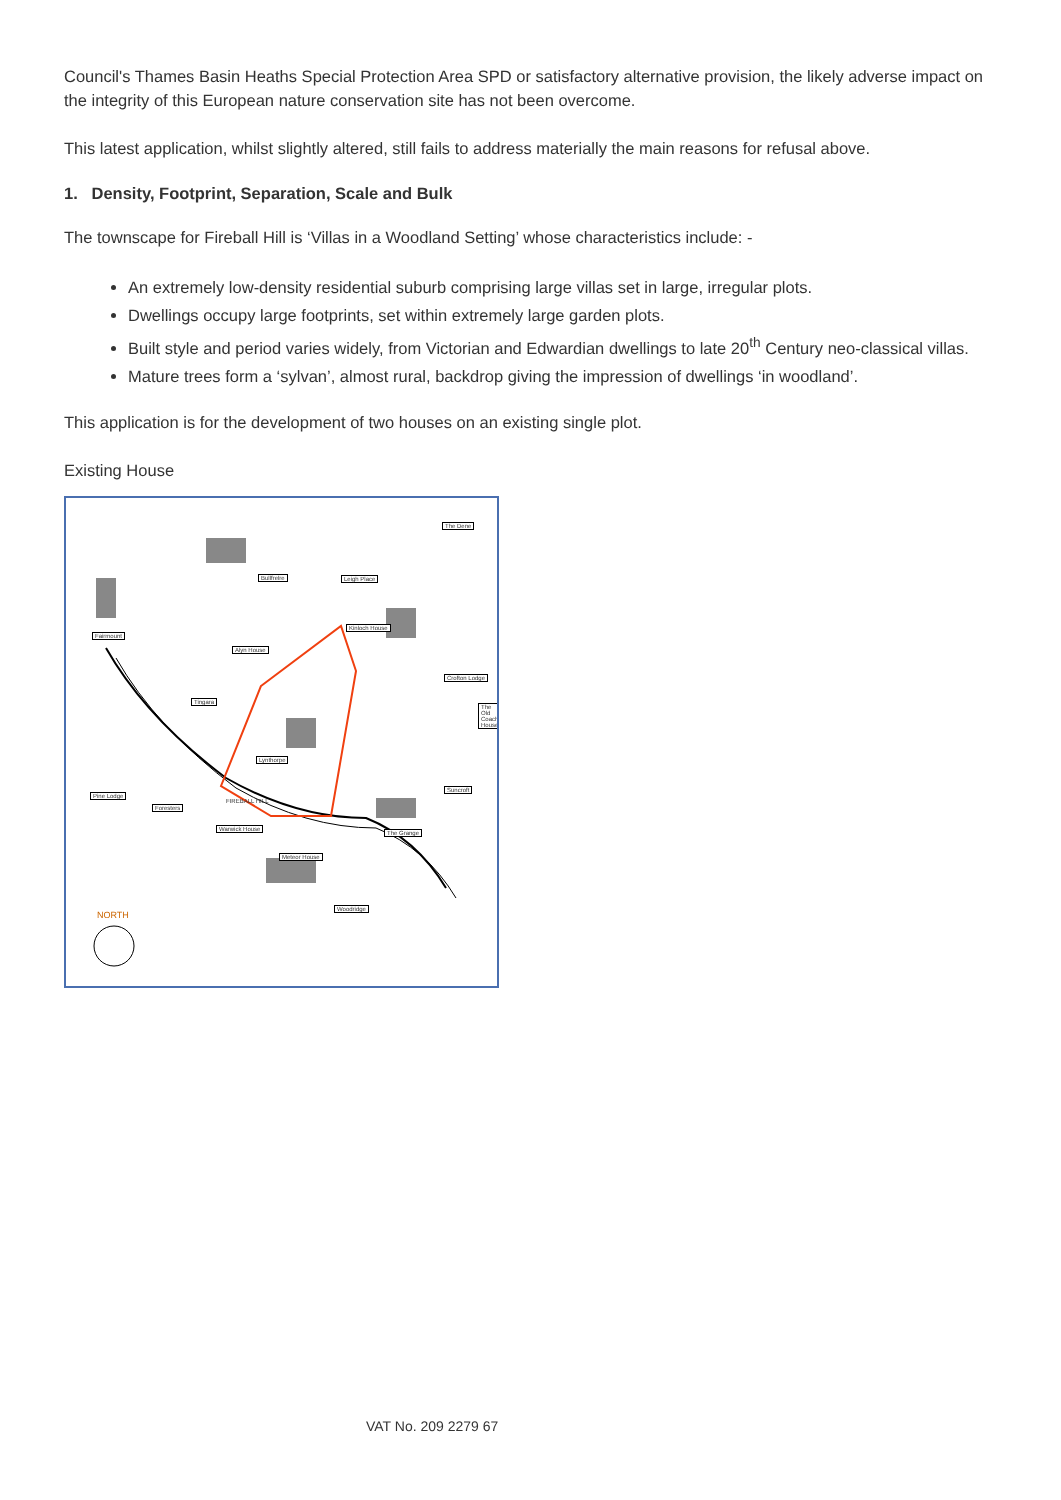Council's Thames Basin Heaths Special Protection Area SPD or satisfactory alternative provision, the likely adverse impact on the integrity of this European nature conservation site has not been overcome.
This latest application, whilst slightly altered, still fails to address materially the main reasons for refusal above.
1. Density, Footprint, Separation, Scale and Bulk
The townscape for Fireball Hill is ‘Villas in a Woodland Setting’ whose characteristics include: -
An extremely low-density residential suburb comprising large villas set in large, irregular plots.
Dwellings occupy large footprints, set within extremely large garden plots.
Built style and period varies widely, from Victorian and Edwardian dwellings to late 20<sup>th</sup> Century neo-classical villas.
Mature trees form a ‘sylvan’, almost rural, backdrop giving the impression of dwellings ‘in woodland’.
This application is for the development of two houses on an existing single plot.
Existing House
Fairmount
Bullfrelre Leigh Place
The Dene
Kinloch House
Alyn House
Tingara
Crofton Lodge
The Old Coach House
Lynthorpe
Suncroft
Pine Lodge
Foresters
Warwick House
The Grange
Meteor House
Woodridge
FIREBALL HILL
NORTH
VAT No. 209 2279 67